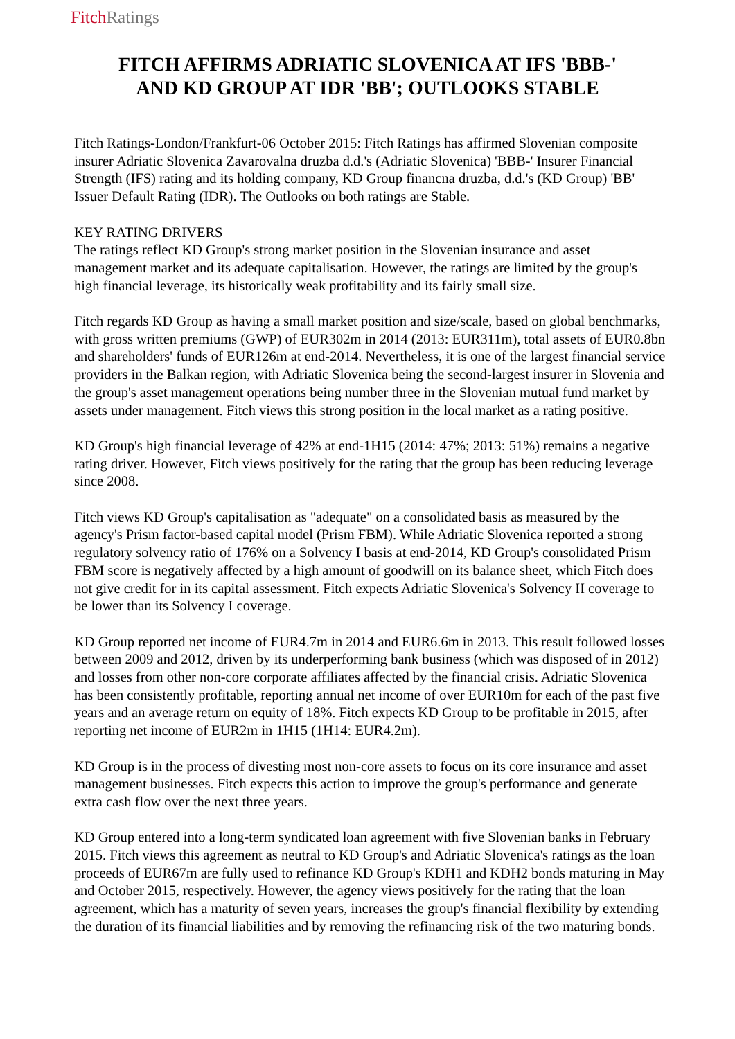Fitch Ratings
FITCH AFFIRMS ADRIATIC SLOVENICA AT IFS 'BBB-'
AND KD GROUP AT IDR 'BB'; OUTLOOKS STABLE
Fitch Ratings-London/Frankfurt-06 October 2015: Fitch Ratings has affirmed Slovenian composite insurer Adriatic Slovenica Zavarovalna druzba d.d.'s (Adriatic Slovenica) 'BBB-' Insurer Financial Strength (IFS) rating and its holding company, KD Group financna druzba, d.d.'s (KD Group) 'BB' Issuer Default Rating (IDR). The Outlooks on both ratings are Stable.
KEY RATING DRIVERS
The ratings reflect KD Group's strong market position in the Slovenian insurance and asset management market and its adequate capitalisation. However, the ratings are limited by the group's high financial leverage, its historically weak profitability and its fairly small size.
Fitch regards KD Group as having a small market position and size/scale, based on global benchmarks, with gross written premiums (GWP) of EUR302m in 2014 (2013: EUR311m), total assets of EUR0.8bn and shareholders' funds of EUR126m at end-2014. Nevertheless, it is one of the largest financial service providers in the Balkan region, with Adriatic Slovenica being the second-largest insurer in Slovenia and the group's asset management operations being number three in the Slovenian mutual fund market by assets under management. Fitch views this strong position in the local market as a rating positive.
KD Group's high financial leverage of 42% at end-1H15 (2014: 47%; 2013: 51%) remains a negative rating driver. However, Fitch views positively for the rating that the group has been reducing leverage since 2008.
Fitch views KD Group's capitalisation as "adequate" on a consolidated basis as measured by the agency's Prism factor-based capital model (Prism FBM). While Adriatic Slovenica reported a strong regulatory solvency ratio of 176% on a Solvency I basis at end-2014, KD Group's consolidated Prism FBM score is negatively affected by a high amount of goodwill on its balance sheet, which Fitch does not give credit for in its capital assessment. Fitch expects Adriatic Slovenica's Solvency II coverage to be lower than its Solvency I coverage.
KD Group reported net income of EUR4.7m in 2014 and EUR6.6m in 2013. This result followed losses between 2009 and 2012, driven by its underperforming bank business (which was disposed of in 2012) and losses from other non-core corporate affiliates affected by the financial crisis. Adriatic Slovenica has been consistently profitable, reporting annual net income of over EUR10m for each of the past five years and an average return on equity of 18%. Fitch expects KD Group to be profitable in 2015, after reporting net income of EUR2m in 1H15 (1H14: EUR4.2m).
KD Group is in the process of divesting most non-core assets to focus on its core insurance and asset management businesses. Fitch expects this action to improve the group's performance and generate extra cash flow over the next three years.
KD Group entered into a long-term syndicated loan agreement with five Slovenian banks in February 2015. Fitch views this agreement as neutral to KD Group's and Adriatic Slovenica's ratings as the loan proceeds of EUR67m are fully used to refinance KD Group's KDH1 and KDH2 bonds maturing in May and October 2015, respectively. However, the agency views positively for the rating that the loan agreement, which has a maturity of seven years, increases the group's financial flexibility by extending the duration of its financial liabilities and by removing the refinancing risk of the two maturing bonds.